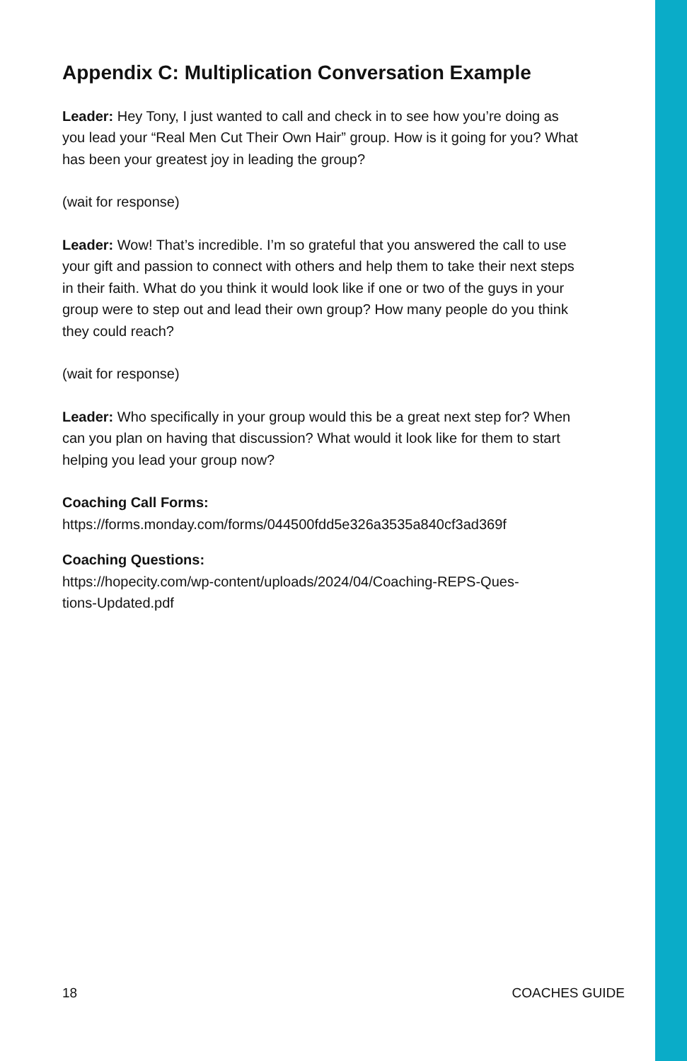Appendix C: Multiplication Conversation Example
Leader: Hey Tony, I just wanted to call and check in to see how you’re doing as you lead your “Real Men Cut Their Own Hair” group. How is it going for you? What has been your greatest joy in leading the group?
(wait for response)
Leader: Wow! That’s incredible. I’m so grateful that you answered the call to use your gift and passion to connect with others and help them to take their next steps in their faith. What do you think it would look like if one or two of the guys in your group were to step out and lead their own group? How many people do you think they could reach?
(wait for response)
Leader: Who specifically in your group would this be a great next step for? When can you plan on having that discussion? What would it look like for them to start helping you lead your group now?
Coaching Call Forms:
https://forms.monday.com/forms/044500fdd5e326a3535a840cf3ad369f
Coaching Questions:
https://hopecity.com/wp-content/uploads/2024/04/Coaching-REPS-Ques-
tions-Updated.pdf
18 COACHES GUIDE